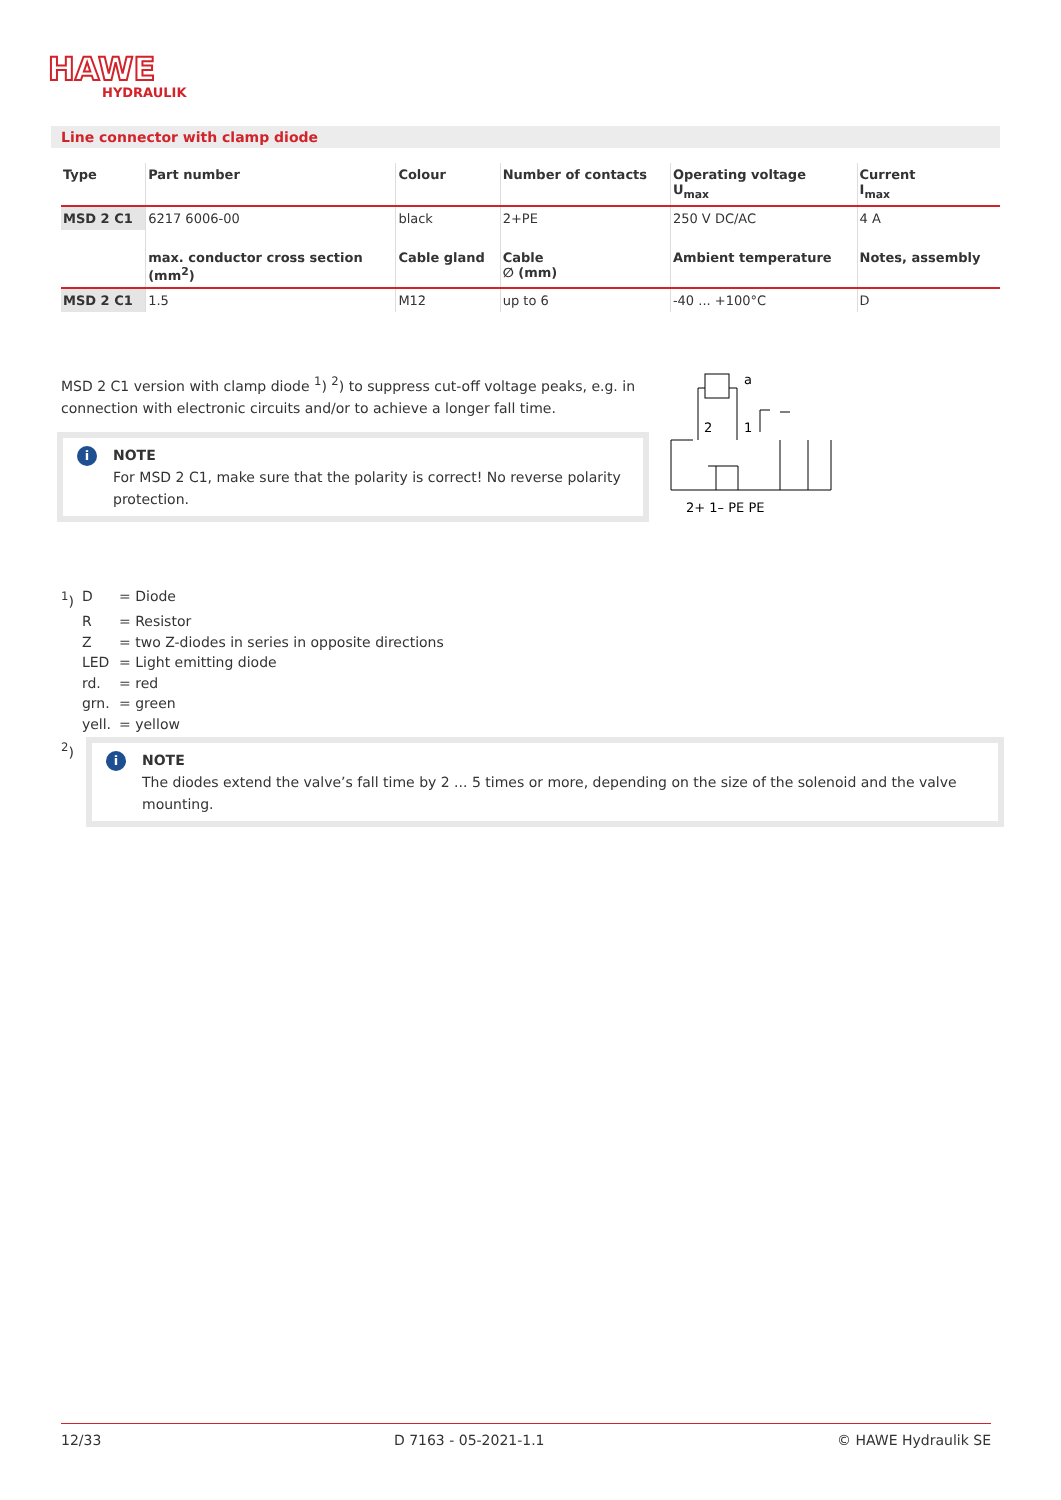HAWE
HYDRAULIK
Line connector with clamp diode
| Type | Part number | Colour | Number of contacts | Operating voltage U<sub>max</sub> | Current I<sub>max</sub> |
| --- | --- | --- | --- | --- | --- |
| MSD 2 C1 | 6217 6006-00 | black | 2+PE | 250 V DC/AC | 4 A |
| | max. conductor cross section (mm<sup>2</sup>) | Cable gland | Cable ∅ (mm) | Ambient temperature | Notes, assembly |
| MSD 2 C1 | 1.5 | M12 | up to 6 | -40 ... +100°C | D |
MSD 2 C1 version with clamp diode <sup>1</sup>) <sup>2</sup>) to suppress cut-off voltage peaks, e.g. in connection with electronic circuits and/or to achieve a longer fall time.
i NOTE
For MSD 2 C1, make sure that the polarity is correct! No reverse polarity protection.
2
1
a
2+ 1– PE PE
| <sup>1</sup>) | D | = Diode |
| | R | = Resistor |
| | Z | = two Z-diodes in series in opposite directions |
| | LED | = Light emitting diode |
| | rd. | = red |
| | grn. | = green |
| | yell. | = yellow |
<sup>2</sup>)
i NOTE
The diodes extend the valve’s fall time by 2 ... 5 times or more, depending on the size of the solenoid and the valve mounting.
12/33 D 7163 - 05-2021-1.1 © HAWE Hydraulik SE